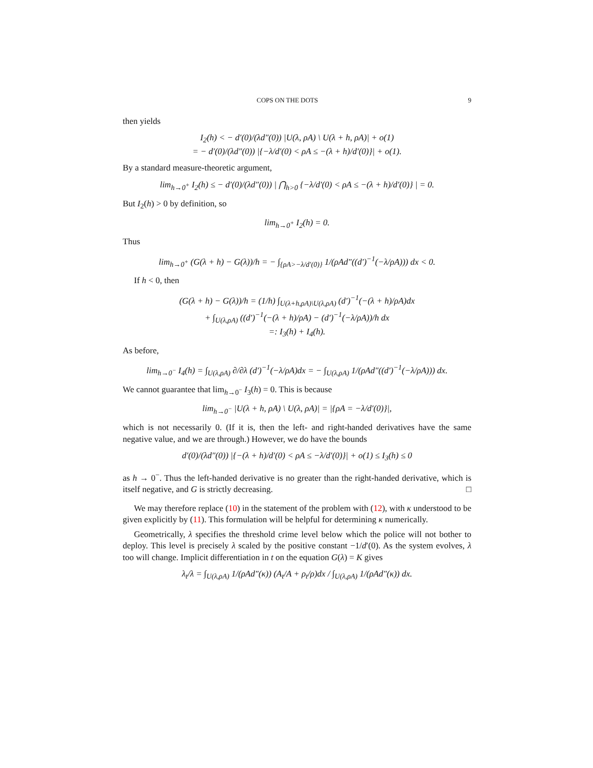COPS ON THE DOTS 9
then yields
I<sub>2</sub>(h) < − d′(0)/(λd″(0)) |U(λ, ρA) \ U(λ + h, ρA)| + o(1)
= − d′(0)/(λd″(0)) |{−λ/d′(0) < ρA ≤ −(λ + h)/d′(0)}| + o(1).
By a standard measure-theoretic argument,
lim<sub>h→0<sup>+</sup></sub> I<sub>2</sub>(h) ≤ − d′(0)/(λd″(0)) | ⋂<sub>h>0</sub> {−λ/d′(0) < ρA ≤ −(λ + h)/d′(0)} | = 0.
But I<sub>2</sub>(h) > 0 by definition, so
lim<sub>h→0<sup>+</sup></sub> I<sub>2</sub>(h) = 0.
Thus
lim<sub>h→0<sup>+</sup></sub> (G(λ + h) − G(λ))/h = − ∫<sub>{ρA>−λ/d′(0)}</sub> 1/(ρAd″((d′)<sup>−1</sup>(−λ/ρA))) dx < 0.
If h < 0, then
(G(λ + h) − G(λ))/h = (1/h) ∫<sub>U(λ+h,ρA)\U(λ,ρA)</sub> (d′)<sup>−1</sup>(−(λ + h)/ρA)dx
+ ∫<sub>U(λ,ρA)</sub> ((d′)<sup>−1</sup>(−(λ + h)/ρA) − (d′)<sup>−1</sup>(−λ/ρA))/h dx
=: I<sub>3</sub>(h) + I<sub>4</sub>(h).
As before,
lim<sub>h→0<sup>−</sup></sub> I<sub>4</sub>(h) = ∫<sub>U(λ,ρA)</sub> ∂/∂λ (d′)<sup>−1</sup>(−λ/ρA)dx = − ∫<sub>U(λ,ρA)</sub> 1/(ρAd″((d′)<sup>−1</sup>(−λ/ρA))) dx.
We cannot guarantee that lim<sub>h→0<sup>−</sup></sub> I<sub>3</sub>(h) = 0. This is because
lim<sub>h→0<sup>−</sup></sub> |U(λ + h, ρA) \ U(λ, ρA)| = |{ρA = −λ/d′(0)}|,
which is not necessarily 0. (If it is, then the left- and right-handed derivatives have the same negative value, and we are through.) However, we do have the bounds
d′(0)/(λd″(0)) |{−(λ + h)/d′(0) < ρA ≤ −λ/d′(0)}| + o(1) ≤ I<sub>3</sub>(h) ≤ 0
as h → 0<sup>−</sup>. Thus the left-handed derivative is no greater than the right-handed derivative, which is itself negative, and G is strictly decreasing. □
We may therefore replace (10) in the statement of the problem with (12), with κ understood to be given explicitly by (11). This formulation will be helpful for determining κ numerically.
Geometrically, λ specifies the threshold crime level below which the police will not bother to deploy. This level is precisely λ scaled by the positive constant −1/d′(0). As the system evolves, λ too will change. Implicit differentiation in t on the equation G(λ) = K gives
λ<sub>t</sub>/λ = ∫<sub>U(λ,ρA)</sub> 1/(ρAd″(κ)) (A<sub>t</sub>/A + ρ<sub>t</sub>/ρ)dx / ∫<sub>U(λ,ρA)</sub> 1/(ρAd″(κ)) dx.